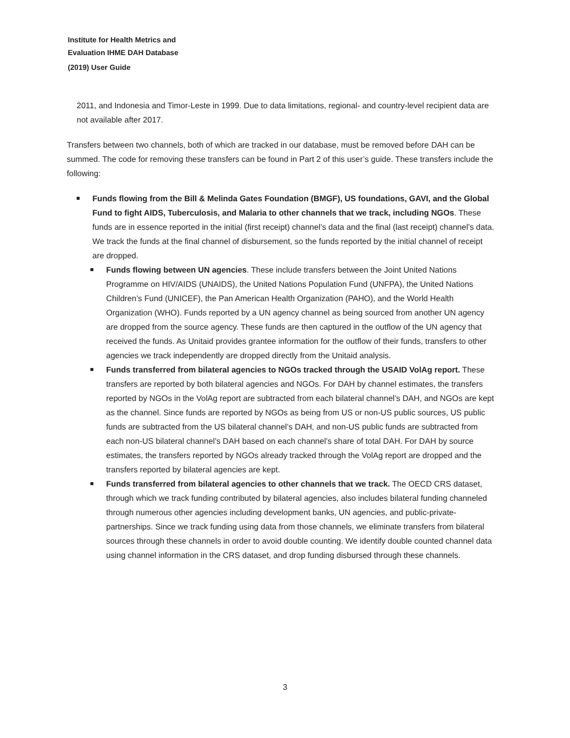Institute for Health Metrics and
Evaluation IHME DAH Database
(2019) User Guide
2011, and Indonesia and Timor-Leste in 1999. Due to data limitations, regional- and country-level recipient data are not available after 2017.
Transfers between two channels, both of which are tracked in our database, must be removed before DAH can be summed. The code for removing these transfers can be found in Part 2 of this user’s guide. These transfers include the following:
Funds flowing from the Bill & Melinda Gates Foundation (BMGF), US foundations, GAVI, and the Global Fund to fight AIDS, Tuberculosis, and Malaria to other channels that we track, including NGOs. These funds are in essence reported in the initial (first receipt) channel’s data and the final (last receipt) channel’s data. We track the funds at the final channel of disbursement, so the funds reported by the initial channel of receipt are dropped.
Funds flowing between UN agencies. These include transfers between the Joint United Nations Programme on HIV/AIDS (UNAIDS), the United Nations Population Fund (UNFPA), the United Nations Children’s Fund (UNICEF), the Pan American Health Organization (PAHO), and the World Health Organization (WHO). Funds reported by a UN agency channel as being sourced from another UN agency are dropped from the source agency. These funds are then captured in the outflow of the UN agency that received the funds. As Unitaid provides grantee information for the outflow of their funds, transfers to other agencies we track independently are dropped directly from the Unitaid analysis.
Funds transferred from bilateral agencies to NGOs tracked through the USAID VolAg report. These transfers are reported by both bilateral agencies and NGOs. For DAH by channel estimates, the transfers reported by NGOs in the VolAg report are subtracted from each bilateral channel’s DAH, and NGOs are kept as the channel. Since funds are reported by NGOs as being from US or non-US public sources, US public funds are subtracted from the US bilateral channel’s DAH, and non-US public funds are subtracted from each non-US bilateral channel’s DAH based on each channel’s share of total DAH. For DAH by source estimates, the transfers reported by NGOs already tracked through the VolAg report are dropped and the transfers reported by bilateral agencies are kept.
Funds transferred from bilateral agencies to other channels that we track. The OECD CRS dataset, through which we track funding contributed by bilateral agencies, also includes bilateral funding channeled through numerous other agencies including development banks, UN agencies, and public-private-partnerships. Since we track funding using data from those channels, we eliminate transfers from bilateral sources through these channels in order to avoid double counting. We identify double counted channel data using channel information in the CRS dataset, and drop funding disbursed through these channels.
3